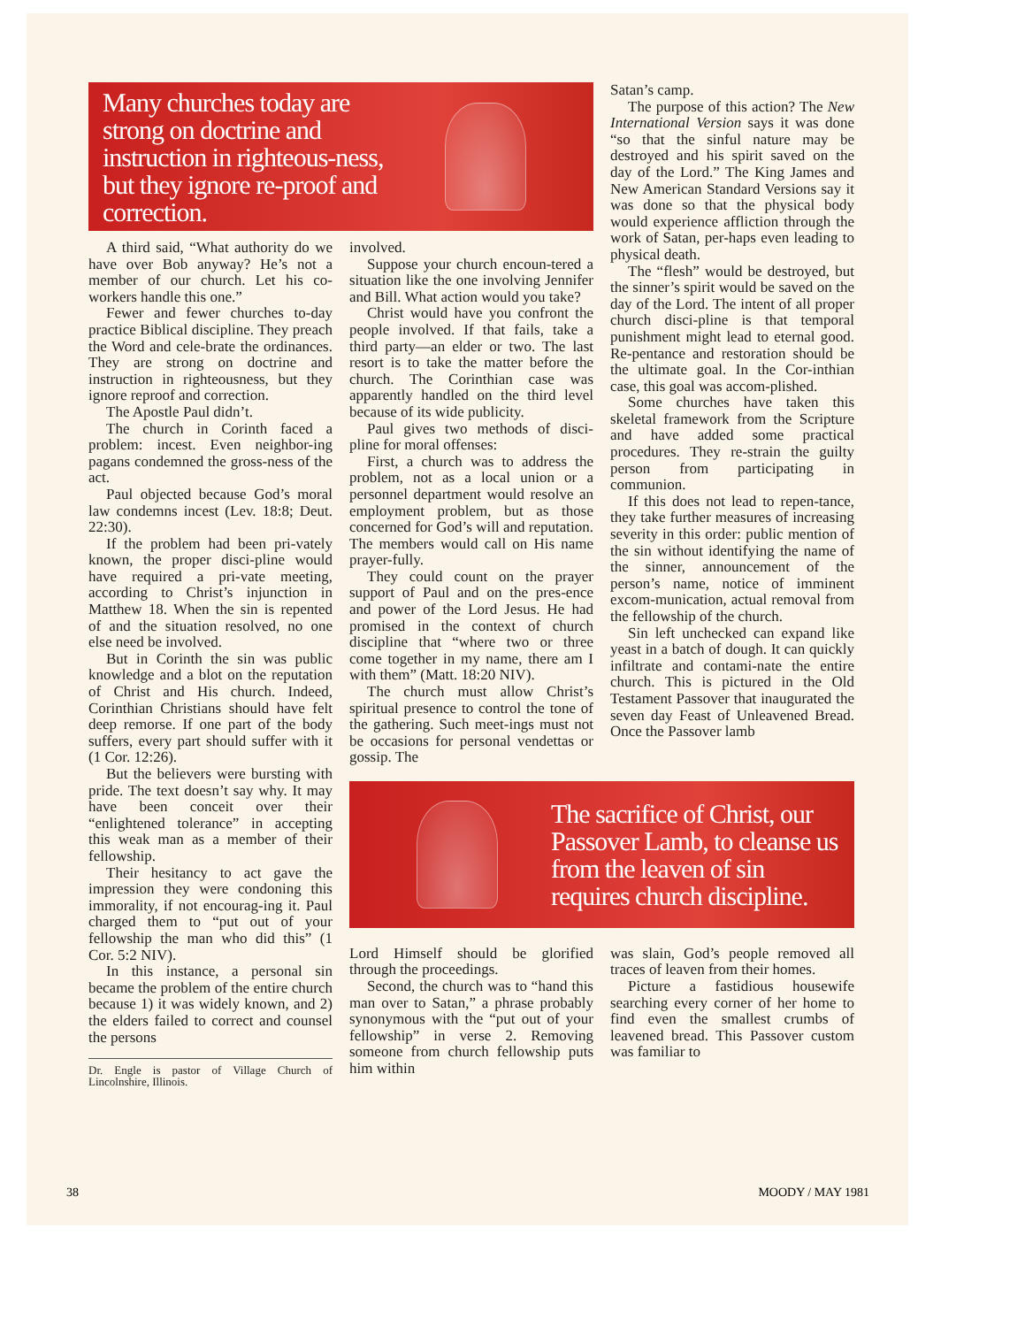Many churches today are strong on doctrine and instruction in righteous-ness, but they ignore re-proof and correction.
A third said, “What authority do we have over Bob anyway? He’s not a member of our church. Let his co-workers handle this one.”
Fewer and fewer churches to-day practice Biblical discipline. They preach the Word and cele-brate the ordinances. They are strong on doctrine and instruction in righteousness, but they ignore reproof and correction.
The Apostle Paul didn’t.
The church in Corinth faced a problem: incest. Even neighbor-ing pagans condemned the gross-ness of the act.
Paul objected because God’s moral law condemns incest (Lev. 18:8; Deut. 22:30).
If the problem had been pri-vately known, the proper disci-pline would have required a pri-vate meeting, according to Christ’s injunction in Matthew 18. When the sin is repented of and the situation resolved, no one else need be involved.
But in Corinth the sin was public knowledge and a blot on the reputation of Christ and His church. Indeed, Corinthian Christians should have felt deep remorse. If one part of the body suffers, every part should suffer with it (1 Cor. 12:26).
But the believers were bursting with pride. The text doesn’t say why. It may have been conceit over their “enlightened tolerance” in accepting this weak man as a member of their fellowship.
Their hesitancy to act gave the impression they were condoning this immorality, if not encourag-ing it. Paul charged them to “put out of your fellowship the man who did this” (1 Cor. 5:2 NIV).
In this instance, a personal sin became the problem of the entire church because 1) it was widely known, and 2) the elders failed to correct and counsel the persons
Dr. Engle is pastor of Village Church of Lincolnshire, Illinois.
involved.
Suppose your church encoun-tered a situation like the one involving Jennifer and Bill. What action would you take?
Christ would have you confront the people involved. If that fails, take a third party—an elder or two. The last resort is to take the matter before the church. The Corinthian case was apparently handled on the third level because of its wide publicity.
Paul gives two methods of disci-pline for moral offenses:
First, a church was to address the problem, not as a local union or a personnel department would resolve an employment problem, but as those concerned for God’s will and reputation. The members would call on His name prayer-fully.
They could count on the prayer support of Paul and on the pres-ence and power of the Lord Jesus. He had promised in the context of church discipline that “where two or three come together in my name, there am I with them” (Matt. 18:20 NIV).
The church must allow Christ’s spiritual presence to control the tone of the gathering. Such meet-ings must not be occasions for personal vendettas or gossip. The
Lord Himself should be glorified through the proceedings.
Second, the church was to “hand this man over to Satan,” a phrase probably synonymous with the “put out of your fellowship” in verse 2. Removing someone from church fellowship puts him within
Satan’s camp.
The purpose of this action? The New International Version says it was done “so that the sinful nature may be destroyed and his spirit saved on the day of the Lord.” The King James and New American Standard Versions say it was done so that the physical body would experience affliction through the work of Satan, per-haps even leading to physical death.
The “flesh” would be destroyed, but the sinner’s spirit would be saved on the day of the Lord. The intent of all proper church disci-pline is that temporal punishment might lead to eternal good. Re-pentance and restoration should be the ultimate goal. In the Cor-inthian case, this goal was accom-plished.
Some churches have taken this skeletal framework from the Scripture and have added some practical procedures. They re-strain the guilty person from participating in communion.
If this does not lead to repen-tance, they take further measures of increasing severity in this order: public mention of the sin without identifying the name of the sinner, announcement of the person’s name, notice of imminent excom-munication, actual removal from the fellowship of the church.
Sin left unchecked can expand like yeast in a batch of dough. It can quickly infiltrate and contami-nate the entire church. This is pictured in the Old Testament Passover that inaugurated the seven day Feast of Unleavened Bread. Once the Passover lamb
The sacrifice of Christ, our Passover Lamb, to cleanse us from the leaven of sin requires church discipline.
was slain, God’s people removed all traces of leaven from their homes.
Picture a fastidious housewife searching every corner of her home to find even the smallest crumbs of leavened bread. This Passover custom was familiar to
38 MOODY / MAY 1981